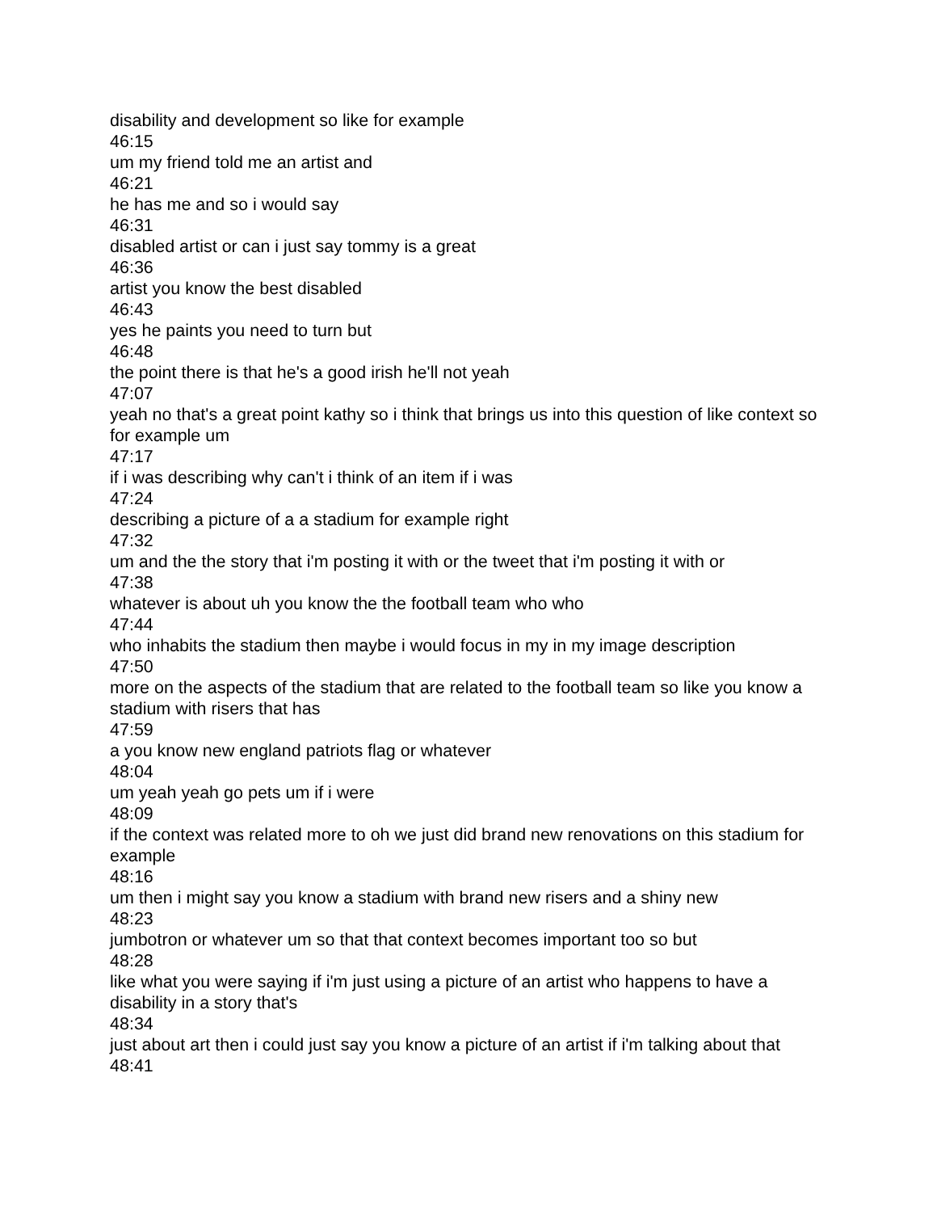disability and development so like for example
46:15
um my friend told me an artist and
46:21
he has me and so i would say
46:31
disabled artist or can i just say tommy is a great
46:36
artist you know the best disabled
46:43
yes he paints you need to turn but
46:48
the point there is that he's a good irish he'll not yeah
47:07
yeah no that's a great point kathy so i think that brings us into this question of like context so for example um
47:17
if i was describing why can't i think of an item if i was
47:24
describing a picture of a a stadium for example right
47:32
um and the the story that i'm posting it with or the tweet that i'm posting it with or
47:38
whatever is about uh you know the the football team who who
47:44
who inhabits the stadium then maybe i would focus in my in my image description
47:50
more on the aspects of the stadium that are related to the football team so like you know a stadium with risers that has
47:59
a you know new england patriots flag or whatever
48:04
um yeah yeah go pets um if i were
48:09
if the context was related more to oh we just did brand new renovations on this stadium for example
48:16
um then i might say you know a stadium with brand new risers and a shiny new
48:23
jumbotron or whatever um so that that context becomes important too so but
48:28
like what you were saying if i'm just using a picture of an artist who happens to have a disability in a story that's
48:34
just about art then i could just say you know a picture of an artist if i'm talking about that
48:41